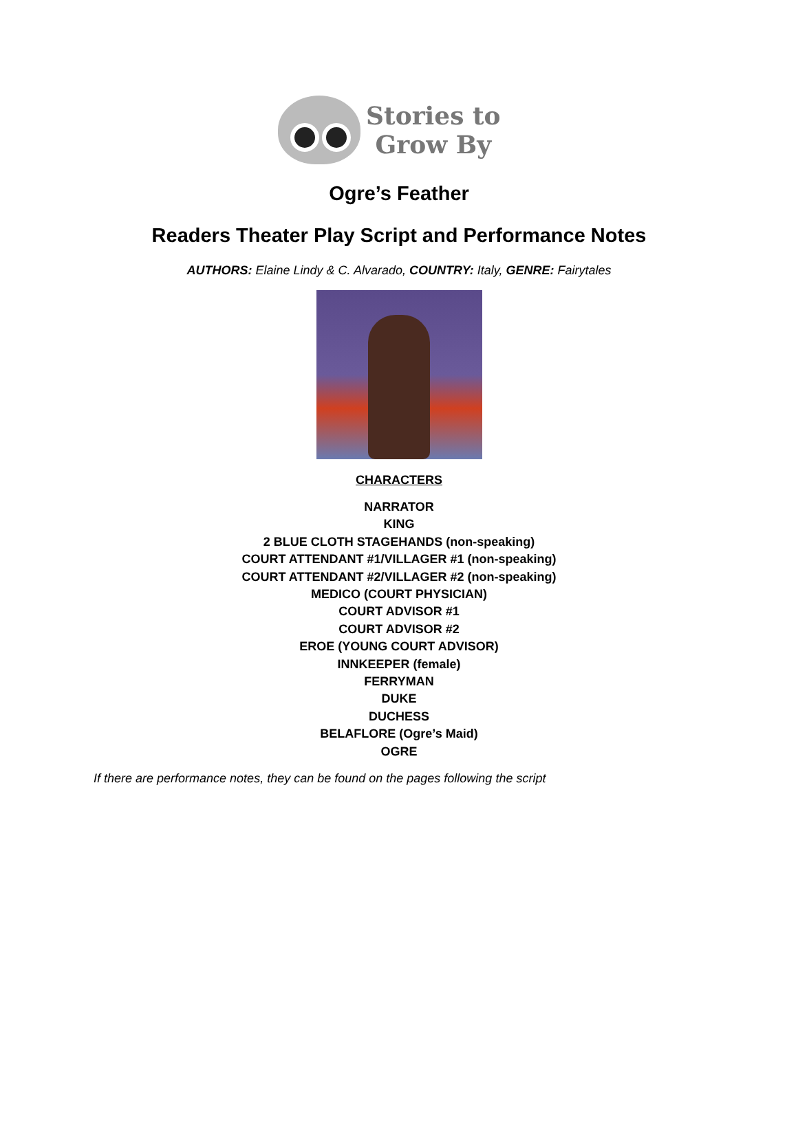Stories to
Grow By
Ogre’s Feather
Readers Theater Play Script and Performance Notes
AUTHORS: Elaine Lindy & C. Alvarado, COUNTRY: Italy, GENRE: Fairytales
CHARACTERS
NARRATOR
KING
2 BLUE CLOTH STAGEHANDS (non-speaking)
COURT ATTENDANT #1/VILLAGER #1 (non-speaking)
COURT ATTENDANT #2/VILLAGER #2 (non-speaking)
MEDICO (COURT PHYSICIAN)
COURT ADVISOR #1
COURT ADVISOR #2
EROE (YOUNG COURT ADVISOR)
INNKEEPER (female)
FERRYMAN
DUKE
DUCHESS
BELAFLORE (Ogre’s Maid)
OGRE
If there are performance notes, they can be found on the pages following the script